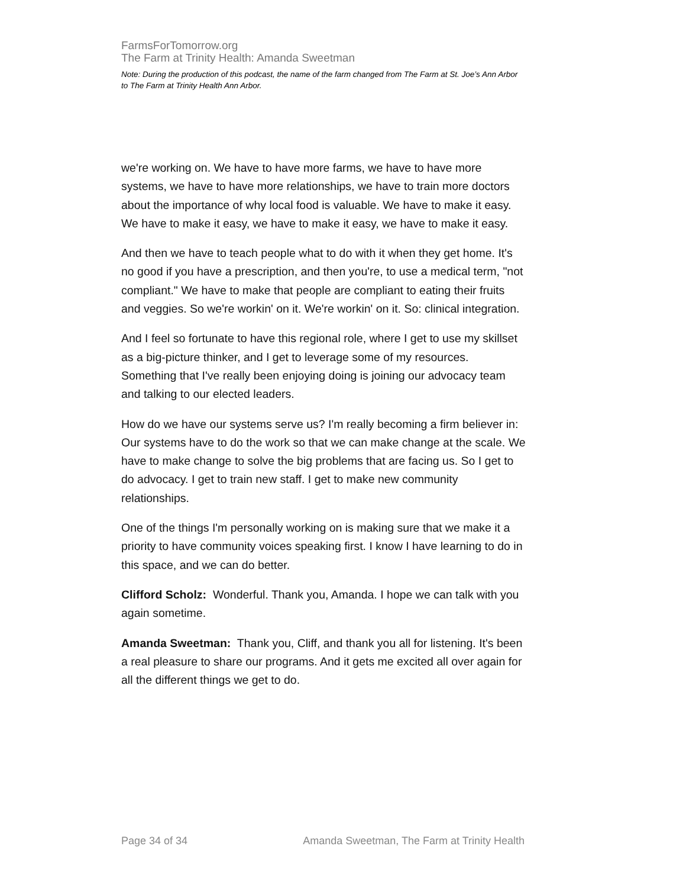FarmsForTomorrow.org
The Farm at Trinity Health: Amanda Sweetman
Note: During the production of this podcast, the name of the farm changed from The Farm at St. Joe’s Ann Arbor to The Farm at Trinity Health Ann Arbor.
we're working on. We have to have more farms, we have to have more systems, we have to have more relationships, we have to train more doctors about the importance of why local food is valuable. We have to make it easy. We have to make it easy, we have to make it easy, we have to make it easy.
And then we have to teach people what to do with it when they get home. It's no good if you have a prescription, and then you're, to use a medical term, "not compliant." We have to make that people are compliant to eating their fruits and veggies. So we're workin' on it. We're workin' on it. So: clinical integration.
And I feel so fortunate to have this regional role, where I get to use my skillset as a big-picture thinker, and I get to leverage some of my resources. Something that I've really been enjoying doing is joining our advocacy team and talking to our elected leaders.
How do we have our systems serve us? I'm really becoming a firm believer in: Our systems have to do the work so that we can make change at the scale. We have to make change to solve the big problems that are facing us. So I get to do advocacy. I get to train new staff. I get to make new community relationships.
One of the things I'm personally working on is making sure that we make it a priority to have community voices speaking first. I know I have learning to do in this space, and we can do better.
Clifford Scholz: Wonderful. Thank you, Amanda. I hope we can talk with you again sometime.
Amanda Sweetman: Thank you, Cliff, and thank you all for listening. It's been a real pleasure to share our programs. And it gets me excited all over again for all the different things we get to do.
Page 34 of 34 Amanda Sweetman, The Farm at Trinity Health